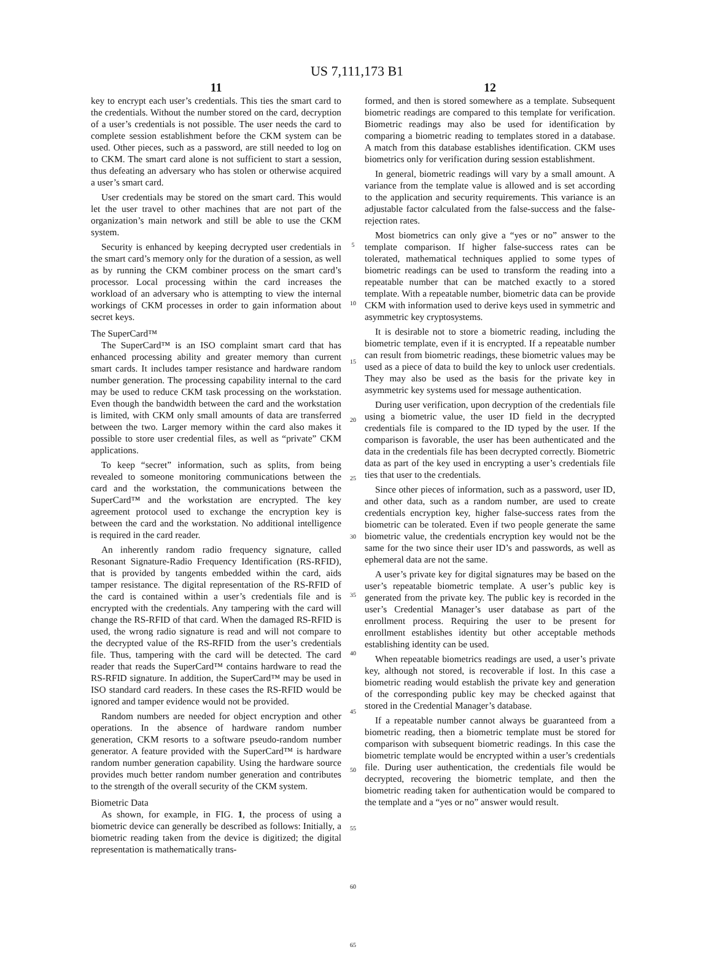US 7,111,173 B1
11
key to encrypt each user’s credentials. This ties the smart card to the credentials. Without the number stored on the card, decryption of a user’s credentials is not possible. The user needs the card to complete session establishment before the CKM system can be used. Other pieces, such as a password, are still needed to log on to CKM. The smart card alone is not sufficient to start a session, thus defeating an adversary who has stolen or otherwise acquired a user’s smart card.
User credentials may be stored on the smart card. This would let the user travel to other machines that are not part of the organization’s main network and still be able to use the CKM system.
Security is enhanced by keeping decrypted user credentials in the smart card’s memory only for the duration of a session, as well as by running the CKM combiner process on the smart card’s processor. Local processing within the card increases the workload of an adversary who is attempting to view the internal workings of CKM processes in order to gain information about secret keys.
The SuperCard™
The SuperCard™ is an ISO complaint smart card that has enhanced processing ability and greater memory than current smart cards. It includes tamper resistance and hardware random number generation. The processing capability internal to the card may be used to reduce CKM task processing on the workstation. Even though the bandwidth between the card and the workstation is limited, with CKM only small amounts of data are transferred between the two. Larger memory within the card also makes it possible to store user credential files, as well as “private” CKM applications.
To keep “secret” information, such as splits, from being revealed to someone monitoring communications between the card and the workstation, the communications between the SuperCard™ and the workstation are encrypted. The key agreement protocol used to exchange the encryption key is between the card and the workstation. No additional intelligence is required in the card reader.
An inherently random radio frequency signature, called Resonant Signature-Radio Frequency Identification (RS-RFID), that is provided by tangents embedded within the card, aids tamper resistance. The digital representation of the RS-RFID of the card is contained within a user’s credentials file and is encrypted with the credentials. Any tampering with the card will change the RS-RFID of that card. When the damaged RS-RFID is used, the wrong radio signature is read and will not compare to the decrypted value of the RS-RFID from the user’s credentials file. Thus, tampering with the card will be detected. The card reader that reads the SuperCard™ contains hardware to read the RS-RFID signature. In addition, the SuperCard™ may be used in ISO standard card readers. In these cases the RS-RFID would be ignored and tamper evidence would not be provided.
Random numbers are needed for object encryption and other operations. In the absence of hardware random number generation, CKM resorts to a software pseudo-random number generator. A feature provided with the SuperCard™ is hardware random number generation capability. Using the hardware source provides much better random number generation and contributes to the strength of the overall security of the CKM system.
Biometric Data
As shown, for example, in FIG. 1, the process of using a biometric device can generally be described as follows: Initially, a biometric reading taken from the device is digitized; the digital representation is mathematically trans-
5
10
15
20
25
30
35
40
45
50
55
60
65
12
formed, and then is stored somewhere as a template. Subsequent biometric readings are compared to this template for verification. Biometric readings may also be used for identification by comparing a biometric reading to templates stored in a database. A match from this database establishes identification. CKM uses biometrics only for verification during session establishment.
In general, biometric readings will vary by a small amount. A variance from the template value is allowed and is set according to the application and security requirements. This variance is an adjustable factor calculated from the false-success and the false-rejection rates.
Most biometrics can only give a “yes or no” answer to the template comparison. If higher false-success rates can be tolerated, mathematical techniques applied to some types of biometric readings can be used to transform the reading into a repeatable number that can be matched exactly to a stored template. With a repeatable number, biometric data can be provide CKM with information used to derive keys used in symmetric and asymmetric key cryptosystems.
It is desirable not to store a biometric reading, including the biometric template, even if it is encrypted. If a repeatable number can result from biometric readings, these biometric values may be used as a piece of data to build the key to unlock user credentials. They may also be used as the basis for the private key in asymmetric key systems used for message authentication.
During user verification, upon decryption of the credentials file using a biometric value, the user ID field in the decrypted credentials file is compared to the ID typed by the user. If the comparison is favorable, the user has been authenticated and the data in the credentials file has been decrypted correctly. Biometric data as part of the key used in encrypting a user’s credentials file ties that user to the credentials.
Since other pieces of information, such as a password, user ID, and other data, such as a random number, are used to create credentials encryption key, higher false-success rates from the biometric can be tolerated. Even if two people generate the same biometric value, the credentials encryption key would not be the same for the two since their user ID’s and passwords, as well as ephemeral data are not the same.
A user’s private key for digital signatures may be based on the user’s repeatable biometric template. A user’s public key is generated from the private key. The public key is recorded in the user’s Credential Manager’s user database as part of the enrollment process. Requiring the user to be present for enrollment establishes identity but other acceptable methods establishing identity can be used.
When repeatable biometrics readings are used, a user’s private key, although not stored, is recoverable if lost. In this case a biometric reading would establish the private key and generation of the corresponding public key may be checked against that stored in the Credential Manager’s database.
If a repeatable number cannot always be guaranteed from a biometric reading, then a biometric template must be stored for comparison with subsequent biometric readings. In this case the biometric template would be encrypted within a user’s credentials file. During user authentication, the credentials file would be decrypted, recovering the biometric template, and then the biometric reading taken for authentication would be compared to the template and a “yes or no” answer would result.